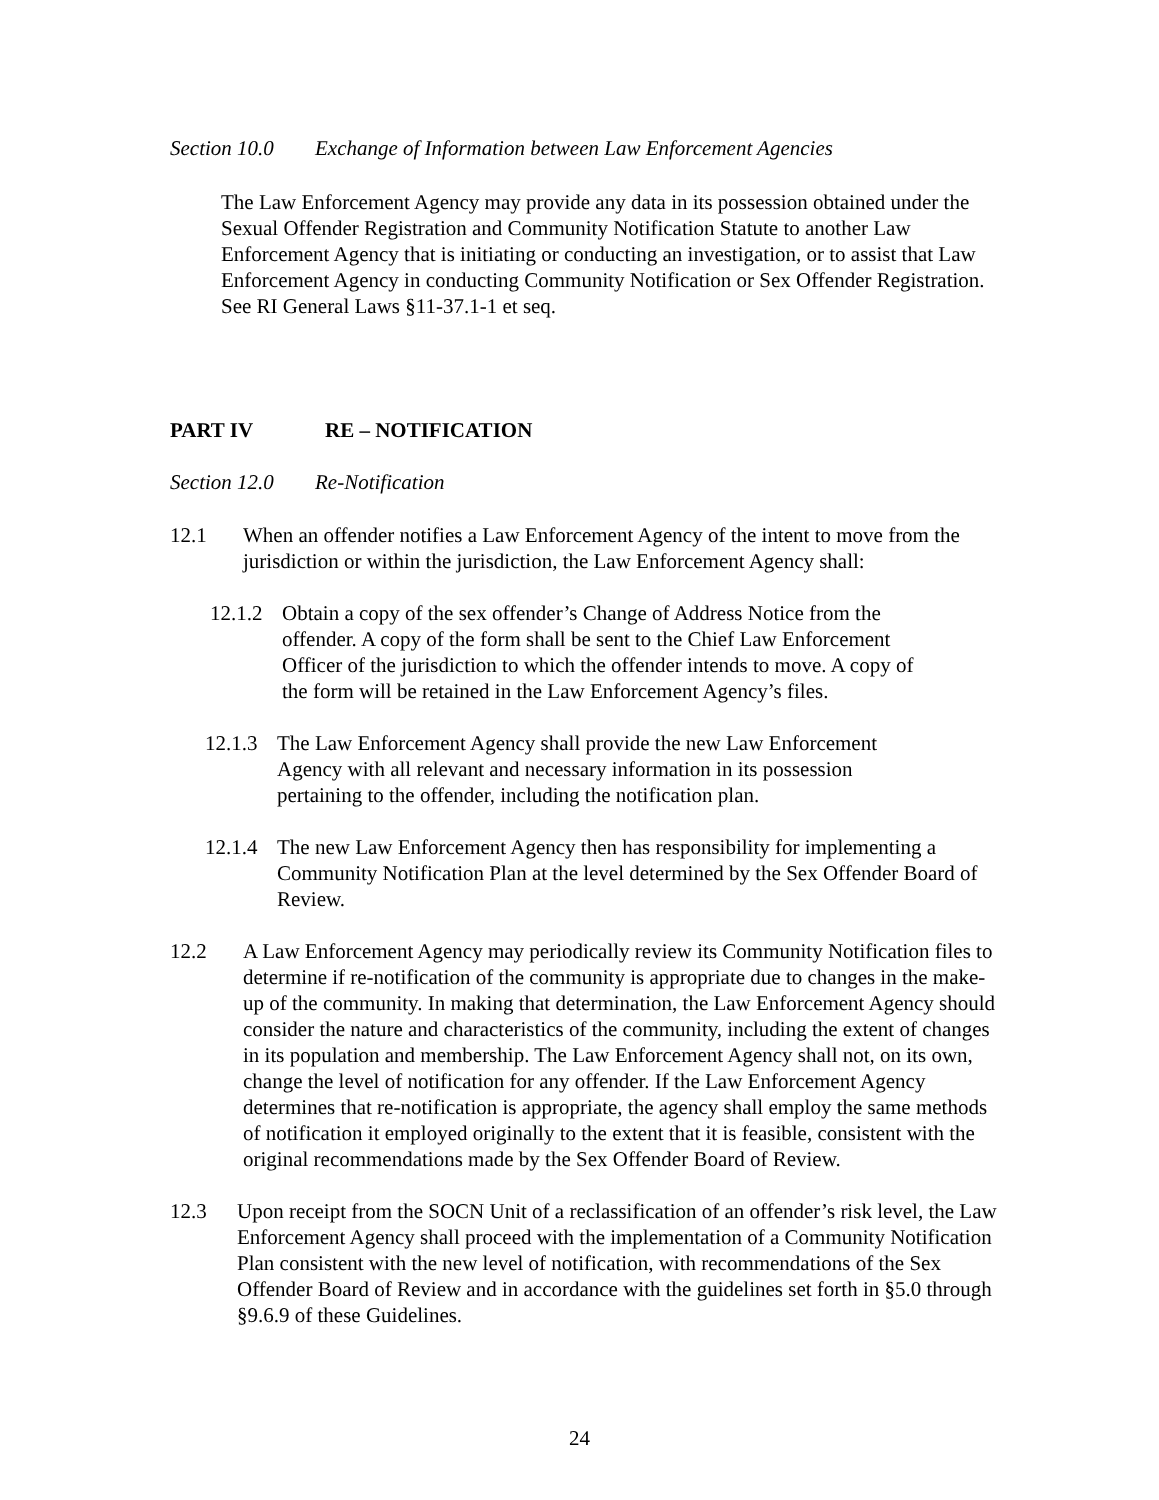Section 10.0 Exchange of Information between Law Enforcement Agencies
The Law Enforcement Agency may provide any data in its possession obtained under the Sexual Offender Registration and Community Notification Statute to another Law Enforcement Agency that is initiating or conducting an investigation, or to assist that Law Enforcement Agency in conducting Community Notification or Sex Offender Registration. See RI General Laws §11-37.1-1 et seq.
PART IV RE – NOTIFICATION
Section 12.0 Re-Notification
12.1 When an offender notifies a Law Enforcement Agency of the intent to move from the jurisdiction or within the jurisdiction, the Law Enforcement Agency shall:
12.1.2
Obtain a copy of the sex offender’s Change of Address Notice from the offender. A copy of the form shall be sent to the Chief Law Enforcement Officer of the jurisdiction to which the offender intends to move. A copy of the form will be retained in the Law Enforcement Agency’s files.
12.1.3
The Law Enforcement Agency shall provide the new Law Enforcement Agency with all relevant and necessary information in its possession pertaining to the offender, including the notification plan.
12.1.4
The new Law Enforcement Agency then has responsibility for implementing a Community Notification Plan at the level determined by the Sex Offender Board of Review.
12.2 A Law Enforcement Agency may periodically review its Community Notification files to determine if re-notification of the community is appropriate due to changes in the make-up of the community. In making that determination, the Law Enforcement Agency should consider the nature and characteristics of the community, including the extent of changes in its population and membership. The Law Enforcement Agency shall not, on its own, change the level of notification for any offender. If the Law Enforcement Agency determines that re-notification is appropriate, the agency shall employ the same methods of notification it employed originally to the extent that it is feasible, consistent with the original recommendations made by the Sex Offender Board of Review.
12.3 Upon receipt from the SOCN Unit of a reclassification of an offender’s risk level, the Law Enforcement Agency shall proceed with the implementation of a Community Notification Plan consistent with the new level of notification, with recommendations of the Sex Offender Board of Review and in accordance with the guidelines set forth in §5.0 through §9.6.9 of these Guidelines.
24